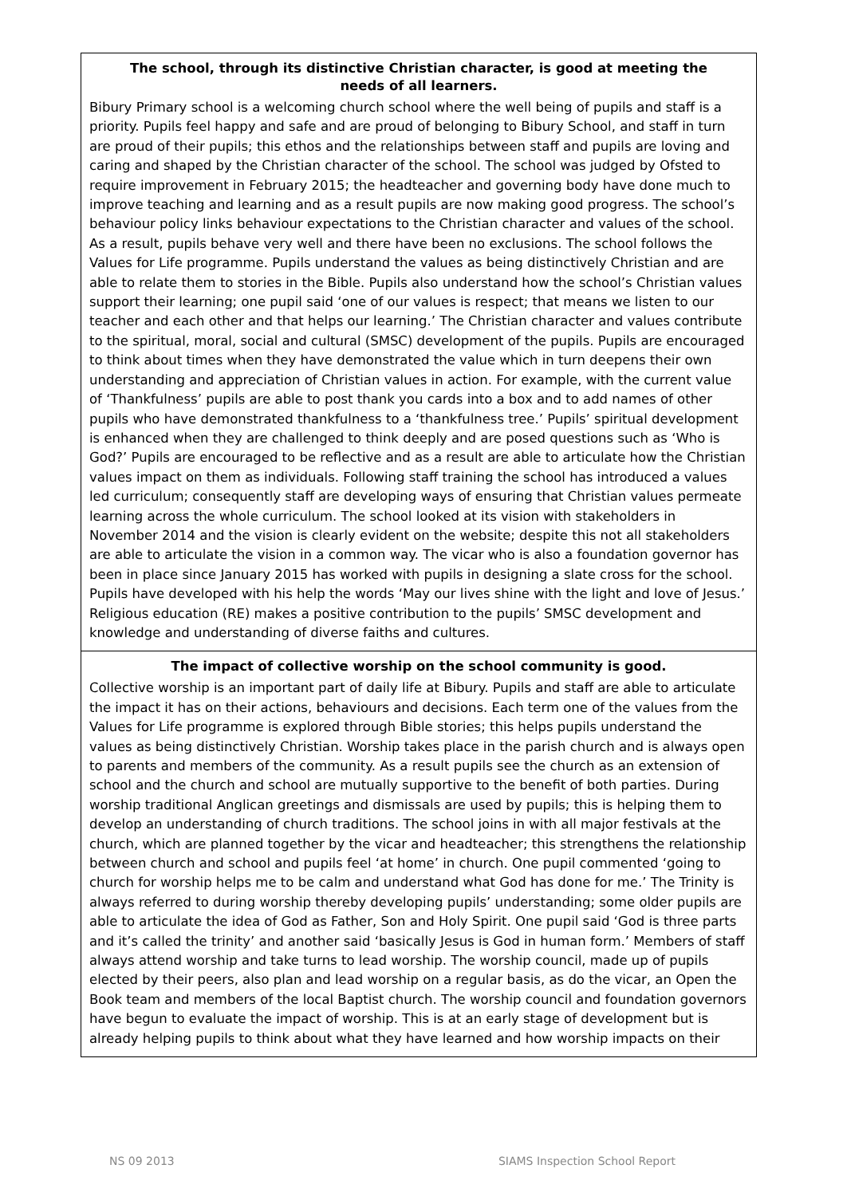The school, through its distinctive Christian character, is good at meeting the needs of all learners.
Bibury Primary school is a welcoming church school where the well being of pupils and staff is a priority. Pupils feel happy and safe and are proud of belonging to Bibury School, and staff in turn are proud of their pupils; this ethos and the relationships between staff and pupils are loving and caring and shaped by the Christian character of the school. The school was judged by Ofsted to require improvement in February 2015; the headteacher and governing body have done much to improve teaching and learning and as a result pupils are now making good progress. The school’s behaviour policy links behaviour expectations to the Christian character and values of the school. As a result, pupils behave very well and there have been no exclusions. The school follows the Values for Life programme. Pupils understand the values as being distinctively Christian and are able to relate them to stories in the Bible. Pupils also understand how the school’s Christian values support their learning; one pupil said ‘one of our values is respect; that means we listen to our teacher and each other and that helps our learning.’ The Christian character and values contribute to the spiritual, moral, social and cultural (SMSC) development of the pupils. Pupils are encouraged to think about times when they have demonstrated the value which in turn deepens their own understanding and appreciation of Christian values in action. For example, with the current value of ‘Thankfulness’ pupils are able to post thank you cards into a box and to add names of other pupils who have demonstrated thankfulness to a ‘thankfulness tree.’ Pupils’ spiritual development is enhanced when they are challenged to think deeply and are posed questions such as ‘Who is God?’ Pupils are encouraged to be reflective and as a result are able to articulate how the Christian values impact on them as individuals. Following staff training the school has introduced a values led curriculum; consequently staff are developing ways of ensuring that Christian values permeate learning across the whole curriculum. The school looked at its vision with stakeholders in November 2014 and the vision is clearly evident on the website; despite this not all stakeholders are able to articulate the vision in a common way. The vicar who is also a foundation governor has been in place since January 2015 has worked with pupils in designing a slate cross for the school. Pupils have developed with his help the words ‘May our lives shine with the light and love of Jesus.’ Religious education (RE) makes a positive contribution to the pupils’ SMSC development and knowledge and understanding of diverse faiths and cultures.
The impact of collective worship on the school community is good.
Collective worship is an important part of daily life at Bibury. Pupils and staff are able to articulate the impact it has on their actions, behaviours and decisions. Each term one of the values from the Values for Life programme is explored through Bible stories; this helps pupils understand the values as being distinctively Christian. Worship takes place in the parish church and is always open to parents and members of the community. As a result pupils see the church as an extension of school and the church and school are mutually supportive to the benefit of both parties. During worship traditional Anglican greetings and dismissals are used by pupils; this is helping them to develop an understanding of church traditions. The school joins in with all major festivals at the church, which are planned together by the vicar and headteacher; this strengthens the relationship between church and school and pupils feel ‘at home’ in church. One pupil commented ‘going to church for worship helps me to be calm and understand what God has done for me.’ The Trinity is always referred to during worship thereby developing pupils’ understanding; some older pupils are able to articulate the idea of God as Father, Son and Holy Spirit. One pupil said ‘God is three parts and it’s called the trinity’ and another said ‘basically Jesus is God in human form.’ Members of staff always attend worship and take turns to lead worship. The worship council, made up of pupils elected by their peers, also plan and lead worship on a regular basis, as do the vicar, an Open the Book team and members of the local Baptist church. The worship council and foundation governors have begun to evaluate the impact of worship. This is at an early stage of development but is already helping pupils to think about what they have learned and how worship impacts on their
NS 09 2013 SIAMS Inspection School Report